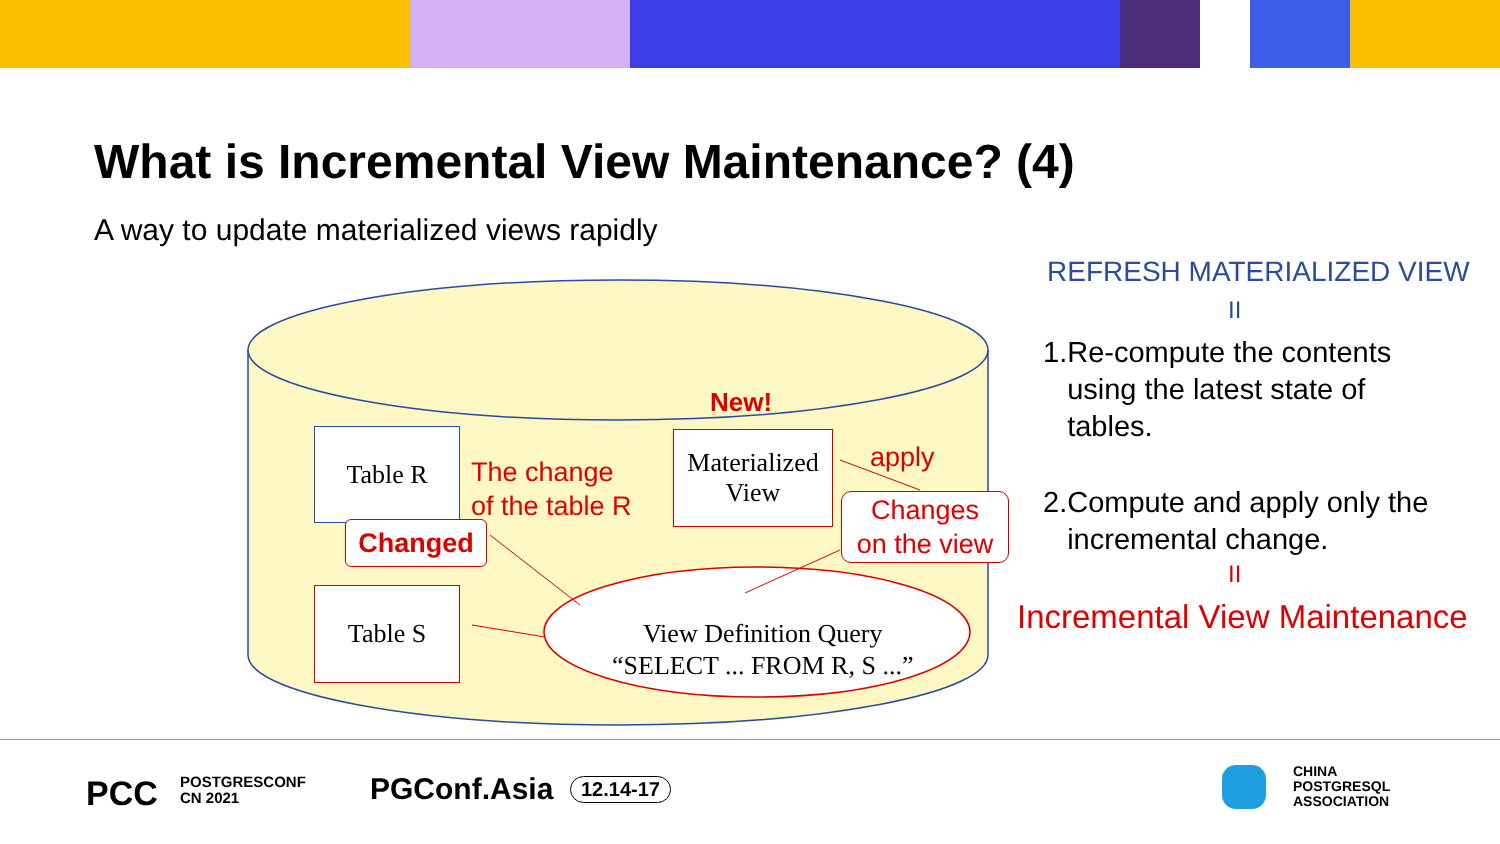What is Incremental View Maintenance? (4)
A way to update materialized views rapidly
New!
Table R
Table S
Materialized
View
Changed
The change
of the table R
apply
Changes
on the view
View Definition Query
“SELECT ... FROM R, S ...”
REFRESH MATERIALIZED VIEW
II
1.Re-compute the contents
using the latest state of
tables.
2.Compute and apply only the
incremental change.
II
Incremental View Maintenance
PCC
POSTGRESCONF
CN 2021
PGConf.Asia 12.14-17
CHINA
POSTGRESQL
ASSOCIATION